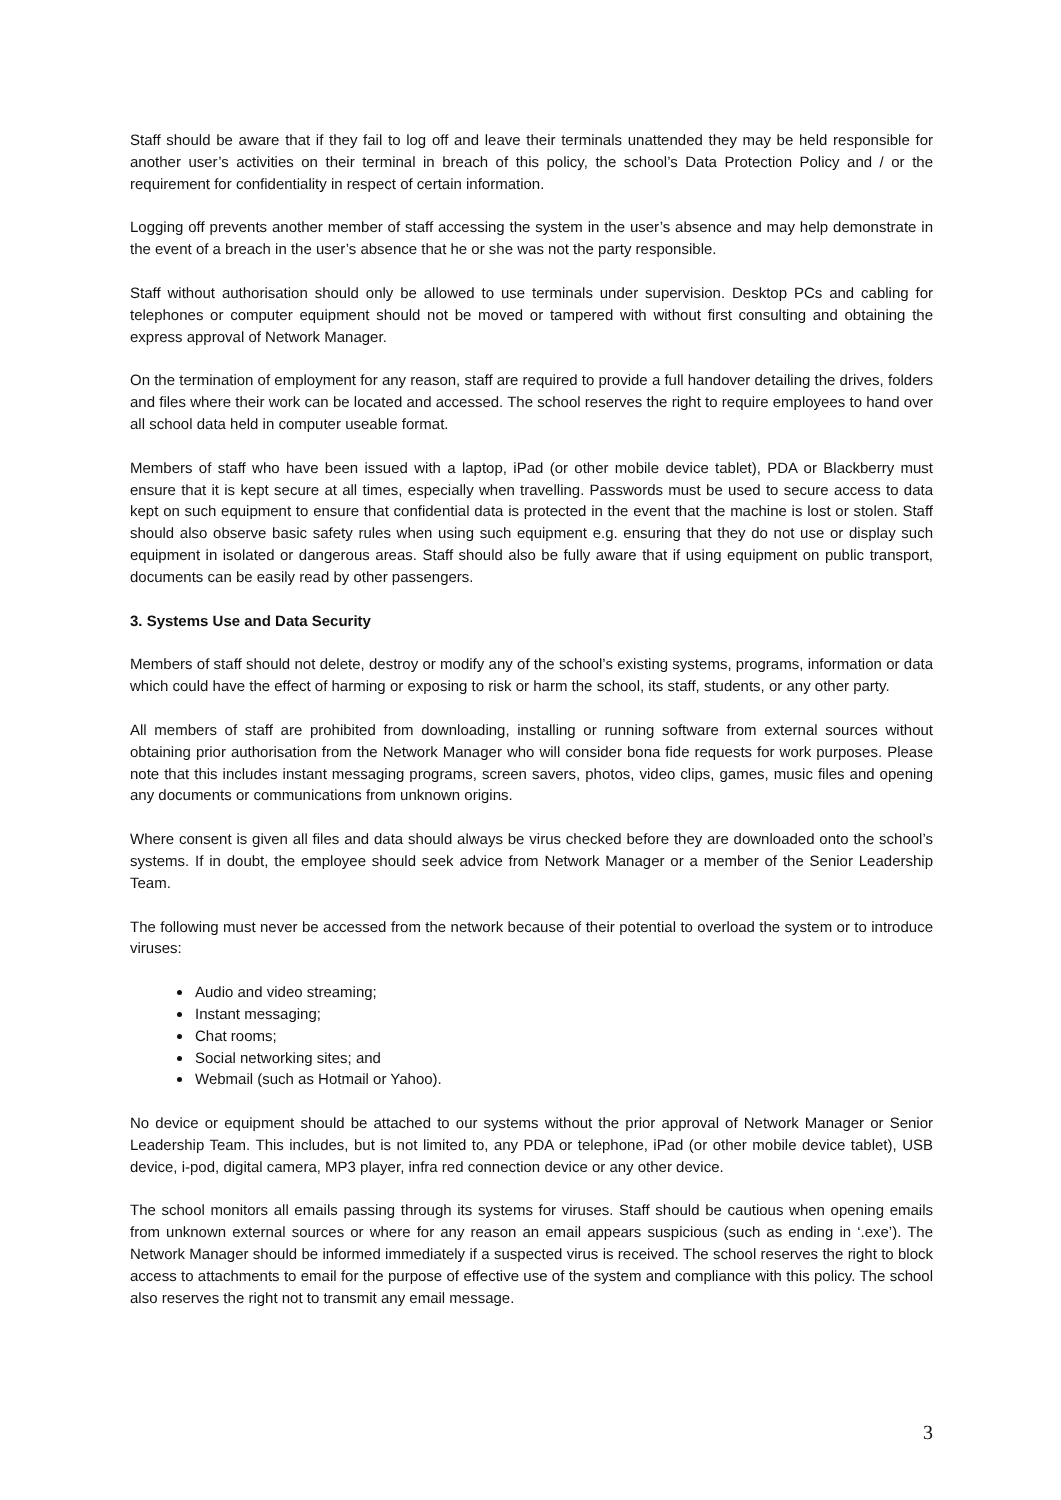Staff should be aware that if they fail to log off and leave their terminals unattended they may be held responsible for another user’s activities on their terminal in breach of this policy, the school’s Data Protection Policy and / or the requirement for confidentiality in respect of certain information.
Logging off prevents another member of staff accessing the system in the user’s absence and may help demonstrate in the event of a breach in the user’s absence that he or she was not the party responsible.
Staff without authorisation should only be allowed to use terminals under supervision. Desktop PCs and cabling for telephones or computer equipment should not be moved or tampered with without first consulting and obtaining the express approval of Network Manager.
On the termination of employment for any reason, staff are required to provide a full handover detailing the drives, folders and files where their work can be located and accessed. The school reserves the right to require employees to hand over all school data held in computer useable format.
Members of staff who have been issued with a laptop, iPad (or other mobile device tablet), PDA or Blackberry must ensure that it is kept secure at all times, especially when travelling. Passwords must be used to secure access to data kept on such equipment to ensure that confidential data is protected in the event that the machine is lost or stolen. Staff should also observe basic safety rules when using such equipment e.g. ensuring that they do not use or display such equipment in isolated or dangerous areas. Staff should also be fully aware that if using equipment on public transport, documents can be easily read by other passengers.
3. Systems Use and Data Security
Members of staff should not delete, destroy or modify any of the school’s existing systems, programs, information or data which could have the effect of harming or exposing to risk or harm the school, its staff, students, or any other party.
All members of staff are prohibited from downloading, installing or running software from external sources without obtaining prior authorisation from the Network Manager who will consider bona fide requests for work purposes. Please note that this includes instant messaging programs, screen savers, photos, video clips, games, music files and opening any documents or communications from unknown origins.
Where consent is given all files and data should always be virus checked before they are downloaded onto the school’s systems. If in doubt, the employee should seek advice from Network Manager or a member of the Senior Leadership Team.
The following must never be accessed from the network because of their potential to overload the system or to introduce viruses:
Audio and video streaming;
Instant messaging;
Chat rooms;
Social networking sites; and
Webmail (such as Hotmail or Yahoo).
No device or equipment should be attached to our systems without the prior approval of Network Manager or Senior Leadership Team. This includes, but is not limited to, any PDA or telephone, iPad (or other mobile device tablet), USB device, i-pod, digital camera, MP3 player, infra red connection device or any other device.
The school monitors all emails passing through its systems for viruses. Staff should be cautious when opening emails from unknown external sources or where for any reason an email appears suspicious (such as ending in ‘.exe’). The Network Manager should be informed immediately if a suspected virus is received. The school reserves the right to block access to attachments to email for the purpose of effective use of the system and compliance with this policy. The school also reserves the right not to transmit any email message.
3